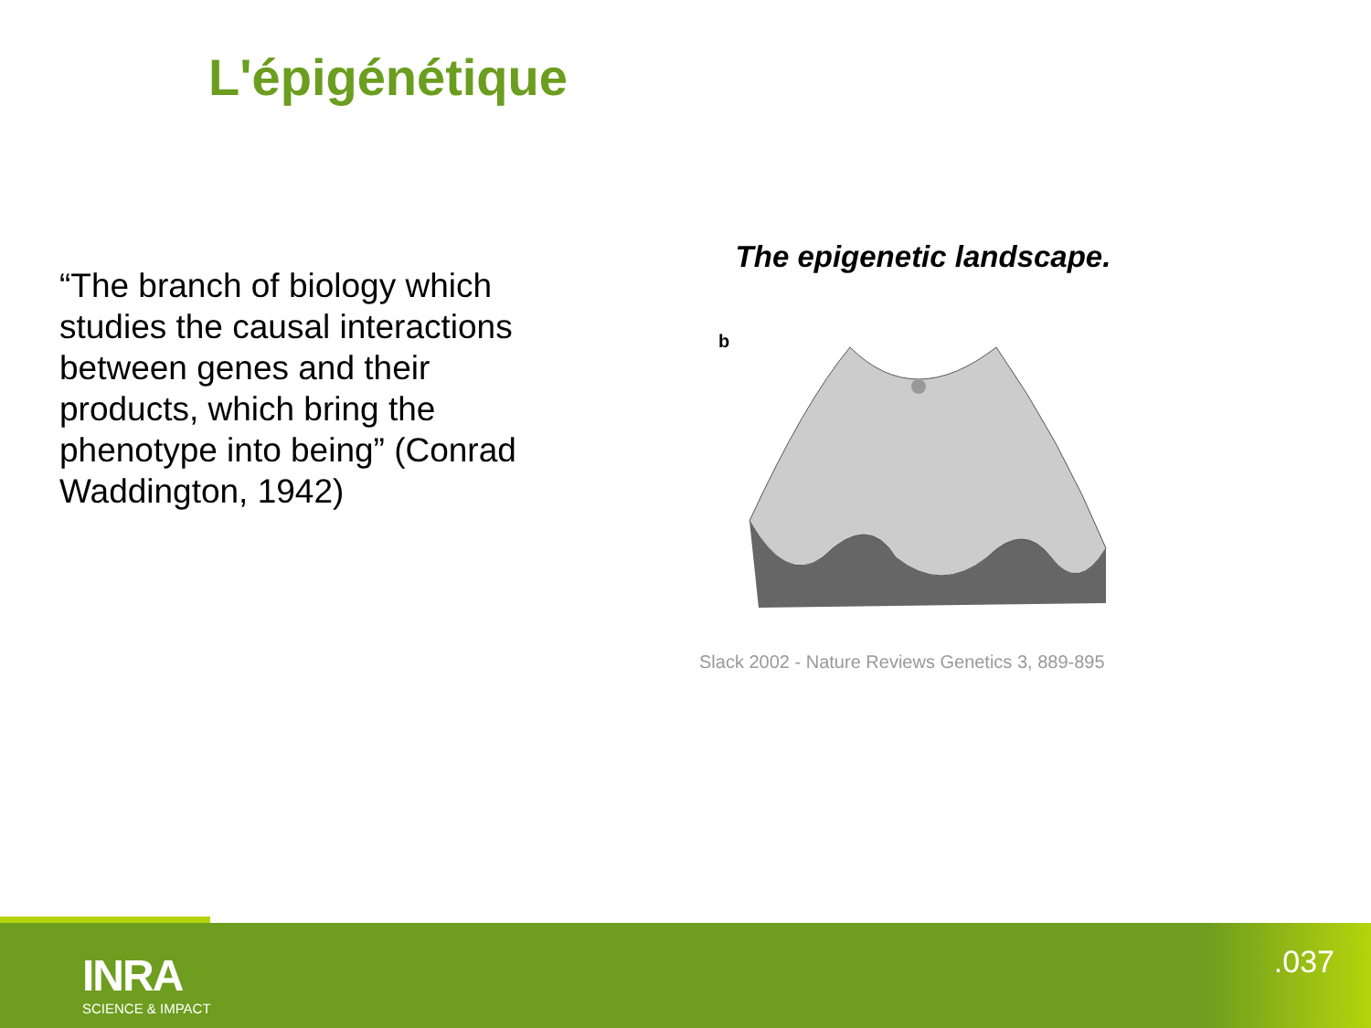L'épigénétique
“The branch of biology which studies the causal interactions between genes and their products, which bring the phenotype into being” (Conrad Waddington, 1942)
The epigenetic landscape.
b
Slack 2002 - Nature Reviews Genetics 3, 889-895
INRA
SCIENCE & IMPACT
.037